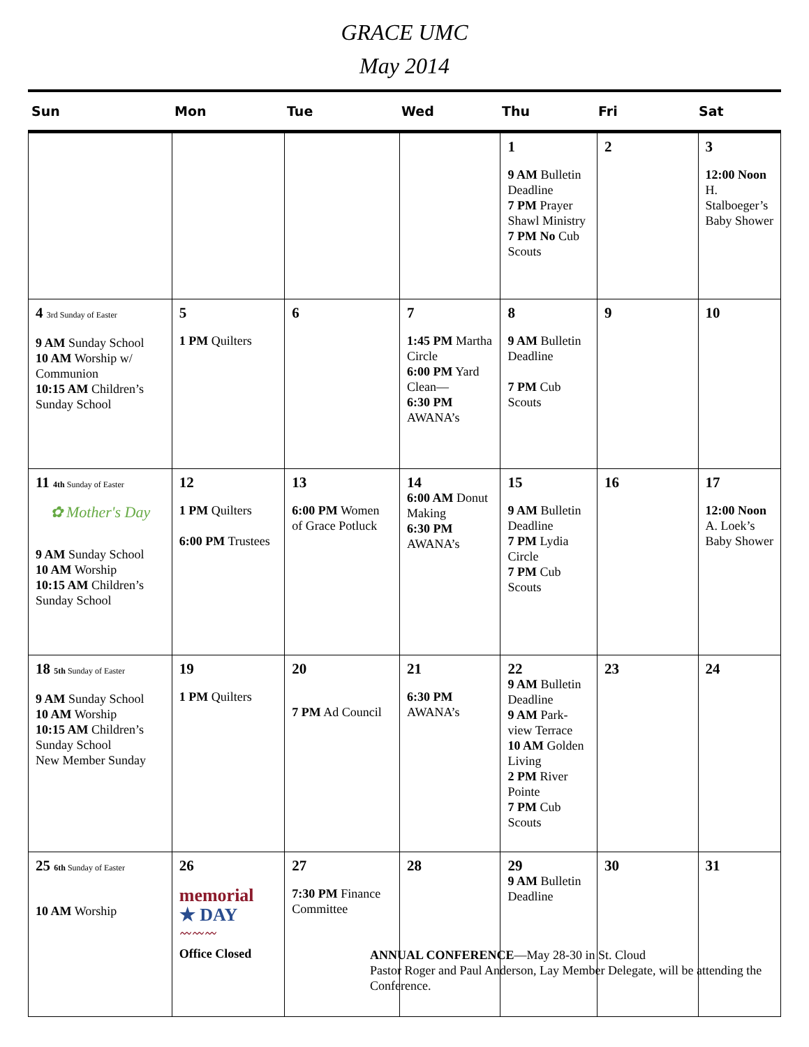GRACE UMC
May 2014
Sun
Mon
Tue
Wed
Thu
Fri
Sat
| | | | | 1 9 AM Bulletin Deadline 7 PM Prayer Shawl Ministry 7 PM No Cub Scouts | 2 | 3 12:00 Noon H. Stalboeger’s Baby Shower |
| 4 3rd Sunday of Easter 9 AM Sunday School 10 AM Worship w/ Communion 10:15 AM Children’s Sunday School | 5 1 PM Quilters | 6 | 7 1:45 PM Martha Circle 6:00 PM Yard Clean— 6:30 PM AWANA’s | 8 9 AM Bulletin Deadline 7 PM Cub Scouts | 9 | 10 |
| 11 4th Sunday of Easter ✿ Mother's Day 9 AM Sunday School 10 AM Worship 10:15 AM Children’s Sunday School | 12 1 PM Quilters 6:00 PM Trustees | 13 6:00 PM Women of Grace Potluck | 14 6:00 AM Donut Making 6:30 PM AWANA’s | 15 9 AM Bulletin Deadline 7 PM Lydia Circle 7 PM Cub Scouts | 16 | 17 12:00 Noon A. Loek’s Baby Shower |
| 18 5th Sunday of Easter 9 AM Sunday School 10 AM Worship 10:15 AM Children’s Sunday School New Member Sunday | 19 1 PM Quilters | 20 7 PM Ad Council | 21 6:30 PM AWANA’s | 22 9 AM Bulletin Deadline 9 AM Park-view Terrace 10 AM Golden Living 2 PM River Pointe 7 PM Cub Scouts | 23 | 24 |
| 25 6th Sunday of Easter 10 AM Worship | 26 memorial ★ DAY 〰〰〰 Office Closed | 27 7:30 PM Finance Committee | 28 | 29 9 AM Bulletin Deadline | 30 | 31 |
ANNUAL CONFERENCE—May 28-30 in St. Cloud
Pastor Roger and Paul Anderson, Lay Member Delegate, will be attending the Conference.